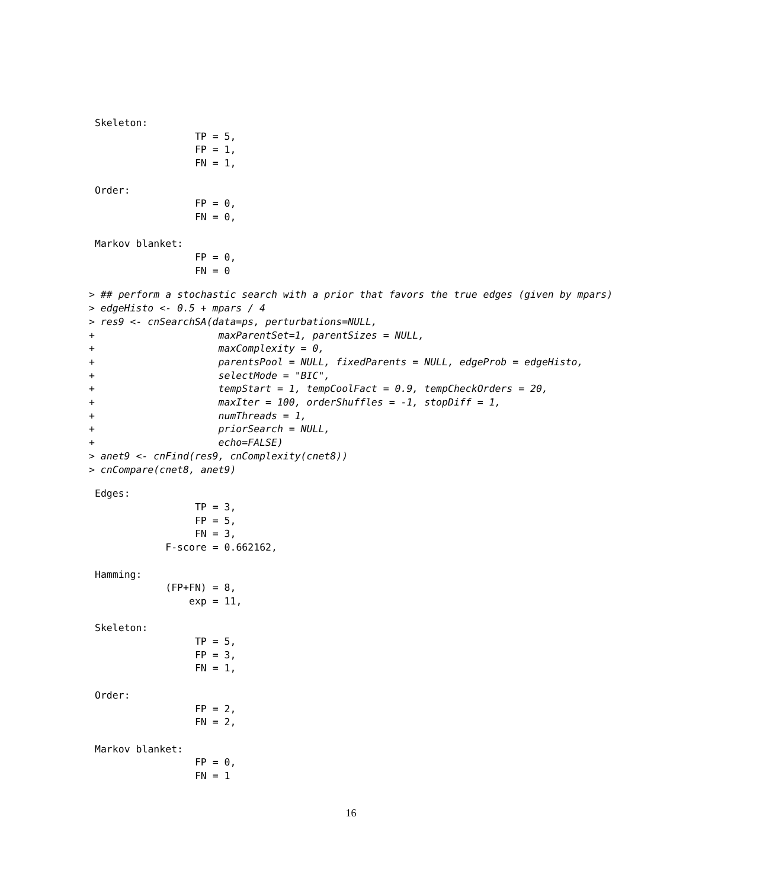Skeleton:
                 TP = 5,
                 FP = 1,
                 FN = 1,

Order:
                 FP = 0,
                 FN = 0,

Markov blanket:
                 FP = 0,
                 FN = 0
> ## perform a stochastic search with a prior that favors the true edges (given by mpars)
> edgeHisto <- 0.5 + mpars / 4
> res9 <- cnSearchSA(data=ps, perturbations=NULL,
+                     maxParentSet=1, parentSizes = NULL,
+                     maxComplexity = 0,
+                     parentsPool = NULL, fixedParents = NULL, edgeProb = edgeHisto,
+                     selectMode = "BIC",
+                     tempStart = 1, tempCoolFact = 0.9, tempCheckOrders = 20,
+                     maxIter = 100, orderShuffles = -1, stopDiff = 1,
+                     numThreads = 1,
+                     priorSearch = NULL,
+                     echo=FALSE)
> anet9 <- cnFind(res9, cnComplexity(cnet8))
> cnCompare(cnet8, anet9)
Edges:
                 TP = 3,
                 FP = 5,
                 FN = 3,
            F-score = 0.662162,

Hamming:
            (FP+FN) = 8,
                exp = 11,

Skeleton:
                 TP = 5,
                 FP = 3,
                 FN = 1,

Order:
                 FP = 2,
                 FN = 2,

Markov blanket:
                 FP = 0,
                 FN = 1
16